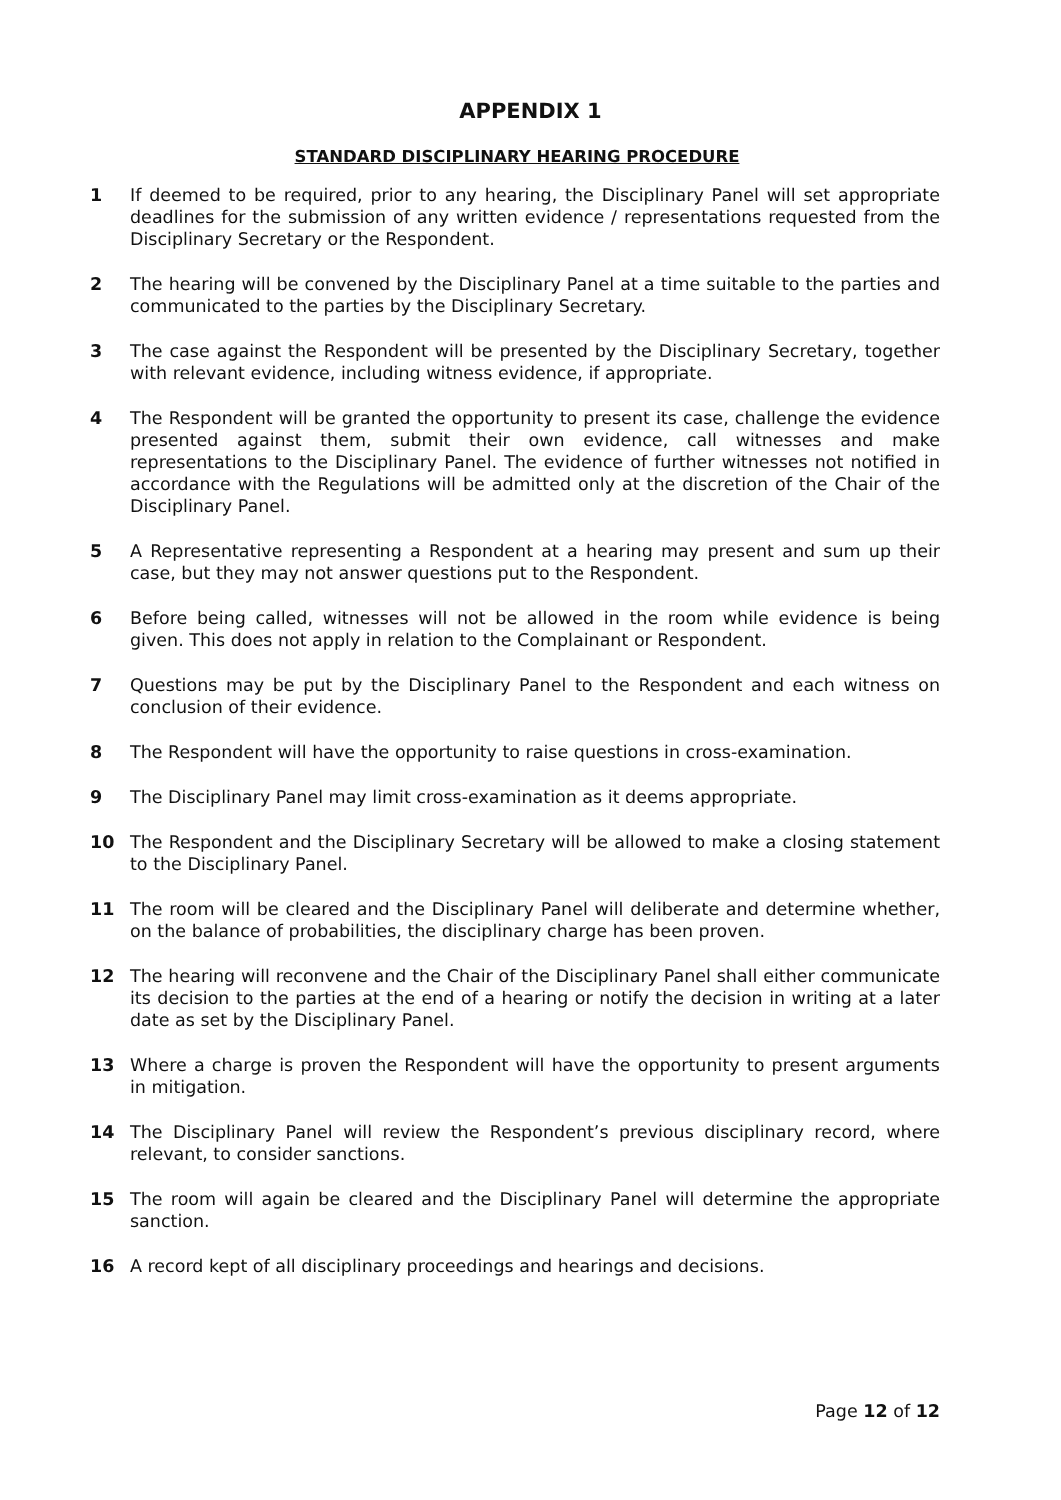APPENDIX 1
STANDARD DISCIPLINARY HEARING PROCEDURE
1 If deemed to be required, prior to any hearing, the Disciplinary Panel will set appropriate deadlines for the submission of any written evidence / representations requested from the Disciplinary Secretary or the Respondent.
2 The hearing will be convened by the Disciplinary Panel at a time suitable to the parties and communicated to the parties by the Disciplinary Secretary.
3 The case against the Respondent will be presented by the Disciplinary Secretary, together with relevant evidence, including witness evidence, if appropriate.
4 The Respondent will be granted the opportunity to present its case, challenge the evidence presented against them, submit their own evidence, call witnesses and make representations to the Disciplinary Panel. The evidence of further witnesses not notified in accordance with the Regulations will be admitted only at the discretion of the Chair of the Disciplinary Panel.
5 A Representative representing a Respondent at a hearing may present and sum up their case, but they may not answer questions put to the Respondent.
6 Before being called, witnesses will not be allowed in the room while evidence is being given. This does not apply in relation to the Complainant or Respondent.
7 Questions may be put by the Disciplinary Panel to the Respondent and each witness on conclusion of their evidence.
8 The Respondent will have the opportunity to raise questions in cross-examination.
9 The Disciplinary Panel may limit cross-examination as it deems appropriate.
10 The Respondent and the Disciplinary Secretary will be allowed to make a closing statement to the Disciplinary Panel.
11 The room will be cleared and the Disciplinary Panel will deliberate and determine whether, on the balance of probabilities, the disciplinary charge has been proven.
12 The hearing will reconvene and the Chair of the Disciplinary Panel shall either communicate its decision to the parties at the end of a hearing or notify the decision in writing at a later date as set by the Disciplinary Panel.
13 Where a charge is proven the Respondent will have the opportunity to present arguments in mitigation.
14 The Disciplinary Panel will review the Respondent’s previous disciplinary record, where relevant, to consider sanctions.
15 The room will again be cleared and the Disciplinary Panel will determine the appropriate sanction.
16 A record kept of all disciplinary proceedings and hearings and decisions.
Page 12 of 12